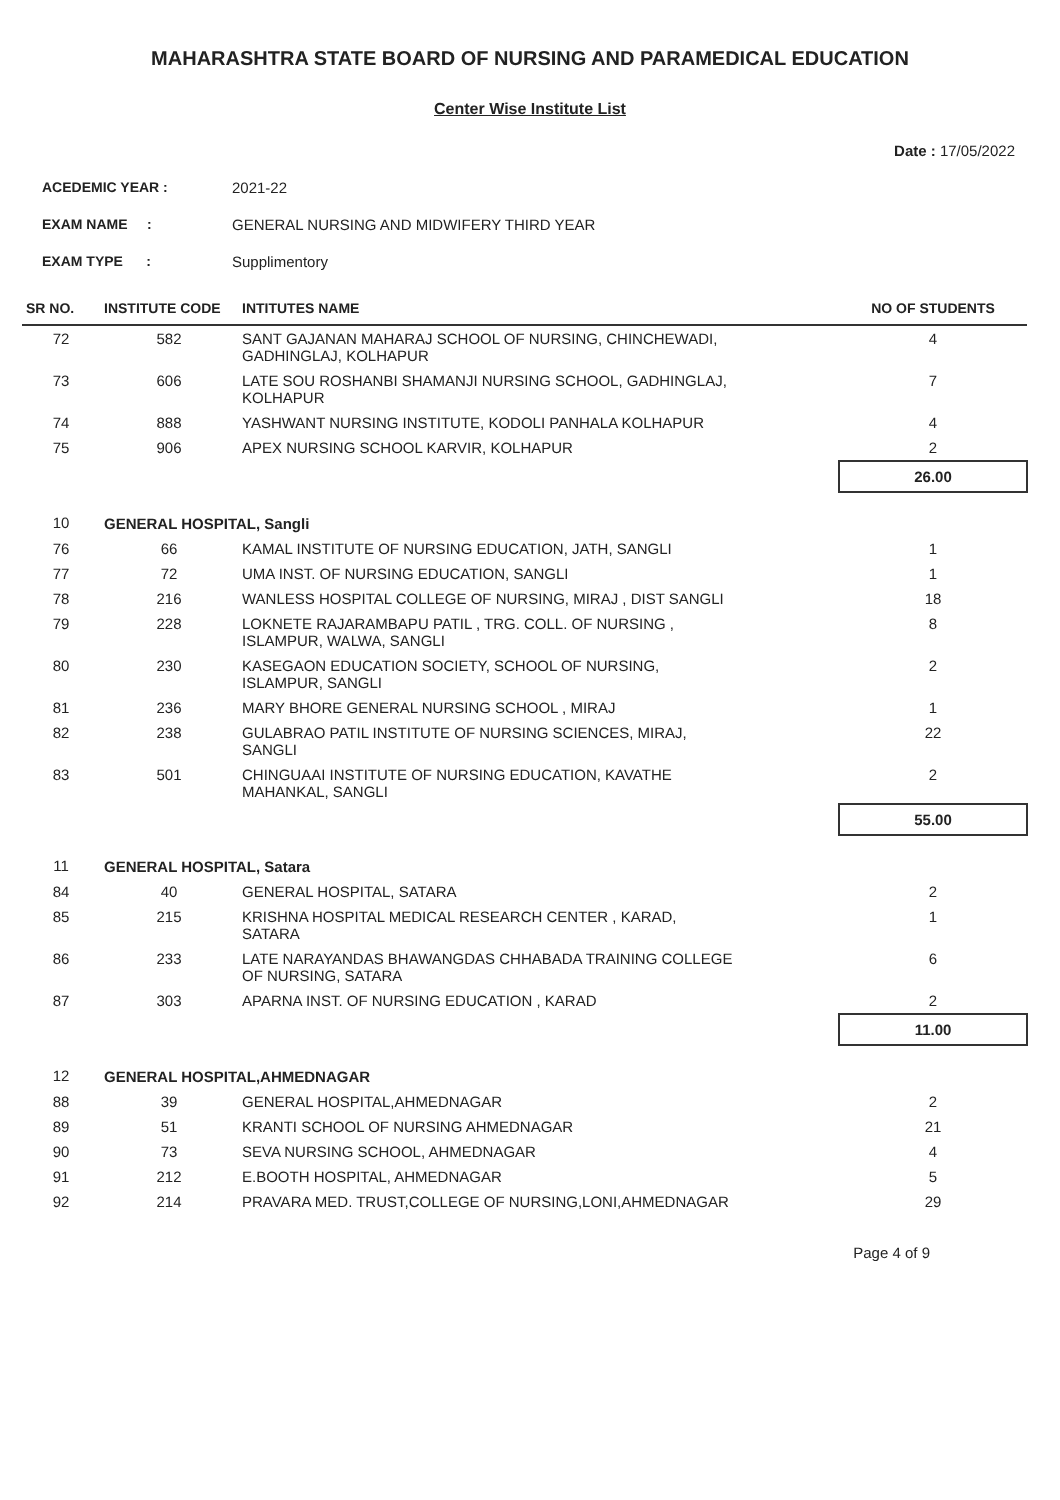MAHARASHTRA STATE BOARD OF NURSING AND PARAMEDICAL EDUCATION
Center Wise Institute List
Date : 17/05/2022
ACEDEMIC YEAR : 2021-22
EXAM NAME : GENERAL NURSING AND MIDWIFERY THIRD YEAR
EXAM TYPE : Supplimentory
| SR NO. | INSTITUTE CODE | INTITUTES NAME | NO OF STUDENTS |
| --- | --- | --- | --- |
| 72 | 582 | SANT GAJANAN MAHARAJ SCHOOL OF NURSING, CHINCHEWADI, GADHINGLAJ, KOLHAPUR | 4 |
| 73 | 606 | LATE SOU ROSHANBI SHAMANJI NURSING SCHOOL, GADHINGLAJ, KOLHAPUR | 7 |
| 74 | 888 | YASHWANT NURSING INSTITUTE, KODOLI PANHALA KOLHAPUR | 4 |
| 75 | 906 | APEX NURSING SCHOOL KARVIR, KOLHAPUR | 2 |
| | | | 26.00 |
| 10 | GENERAL HOSPITAL, Sangli | | |
| 76 | 66 | KAMAL INSTITUTE OF NURSING EDUCATION, JATH, SANGLI | 1 |
| 77 | 72 | UMA INST. OF NURSING EDUCATION, SANGLI | 1 |
| 78 | 216 | WANLESS HOSPITAL COLLEGE OF NURSING, MIRAJ , DIST SANGLI | 18 |
| 79 | 228 | LOKNETE RAJARAMBAPU PATIL , TRG. COLL. OF NURSING , ISLAMPUR, WALWA, SANGLI | 8 |
| 80 | 230 | KASEGAON EDUCATION SOCIETY, SCHOOL OF NURSING, ISLAMPUR, SANGLI | 2 |
| 81 | 236 | MARY BHORE GENERAL NURSING SCHOOL , MIRAJ | 1 |
| 82 | 238 | GULABRAO PATIL INSTITUTE OF NURSING SCIENCES, MIRAJ, SANGLI | 22 |
| 83 | 501 | CHINGUAAI INSTITUTE OF NURSING EDUCATION, KAVATHE MAHANKAL, SANGLI | 2 |
| | | | 55.00 |
| 11 | GENERAL HOSPITAL, Satara | | |
| 84 | 40 | GENERAL HOSPITAL, SATARA | 2 |
| 85 | 215 | KRISHNA HOSPITAL MEDICAL RESEARCH CENTER , KARAD, SATARA | 1 |
| 86 | 233 | LATE NARAYANDAS BHAWANGDAS CHHABADA TRAINING COLLEGE OF NURSING, SATARA | 6 |
| 87 | 303 | APARNA INST. OF NURSING EDUCATION , KARAD | 2 |
| | | | 11.00 |
| 12 | GENERAL HOSPITAL,AHMEDNAGAR | | |
| 88 | 39 | GENERAL HOSPITAL,AHMEDNAGAR | 2 |
| 89 | 51 | KRANTI SCHOOL OF NURSING AHMEDNAGAR | 21 |
| 90 | 73 | SEVA NURSING SCHOOL, AHMEDNAGAR | 4 |
| 91 | 212 | E.BOOTH HOSPITAL, AHMEDNAGAR | 5 |
| 92 | 214 | PRAVARA MED. TRUST,COLLEGE OF NURSING,LONI,AHMEDNAGAR | 29 |
Page 4 of 9